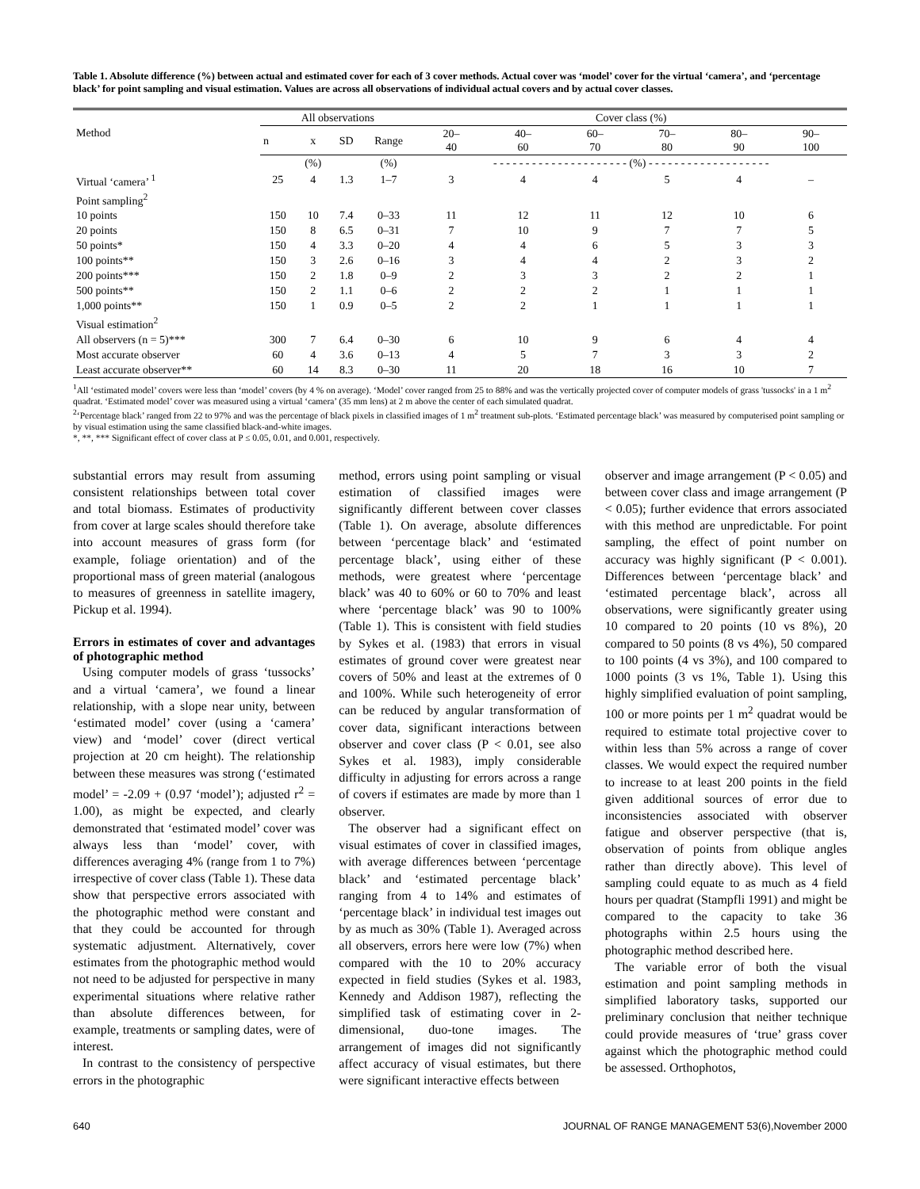Table 1. Absolute difference (%) between actual and estimated cover for each of 3 cover methods. Actual cover was ‘model’ cover for the virtual ‘camera’, and ‘percentage black’ for point sampling and visual estimation. Values are across all observations of individual actual covers and by actual cover classes.
| Method | All observations | | | | Cover class (%) | | | | | |
| --- | --- | --- | --- | --- | --- | --- | --- | --- | --- | --- |
| | n | x | SD | Range | 20– 40 | 40– 60 | 60– 70 | 70– 80 | 80– 90 | 90– 100 |
| | | (%) | | (%) | - - - - - - - - - - - - - - - - - - - - - (%) - - - - - - - - - - - - - - - - - - - | | | | | |
| Virtual ‘camera’ <sup>1</sup> | 25 | 4 | 1.3 | 1–7 | 3 | 4 | 4 | 5 | 4 | – |
| Point sampling<sup>2</sup> | | | | | | | | | | |
| 10 points | 150 | 10 | 7.4 | 0–33 | 11 | 12 | 11 | 12 | 10 | 6 |
| 20 points | 150 | 8 | 6.5 | 0–31 | 7 | 10 | 9 | 7 | 7 | 5 |
| 50 points* | 150 | 4 | 3.3 | 0–20 | 4 | 4 | 6 | 5 | 3 | 3 |
| 100 points** | 150 | 3 | 2.6 | 0–16 | 3 | 4 | 4 | 2 | 3 | 2 |
| 200 points*** | 150 | 2 | 1.8 | 0–9 | 2 | 3 | 3 | 2 | 2 | 1 |
| 500 points** | 150 | 2 | 1.1 | 0–6 | 2 | 2 | 2 | 1 | 1 | 1 |
| 1,000 points** | 150 | 1 | 0.9 | 0–5 | 2 | 2 | 1 | 1 | 1 | 1 |
| Visual estimation<sup>2</sup> | | | | | | | | | | |
| All observers (n = 5)*** | 300 | 7 | 6.4 | 0–30 | 6 | 10 | 9 | 6 | 4 | 4 |
| Most accurate observer | 60 | 4 | 3.6 | 0–13 | 4 | 5 | 7 | 3 | 3 | 2 |
| Least accurate observer** | 60 | 14 | 8.3 | 0–30 | 11 | 20 | 18 | 16 | 10 | 7 |
<sup>1</sup> All ‘estimated model’ covers were less than ‘model’ covers (by 4 % on average). ‘Model’ cover ranged from 25 to 88% and was the vertically projected cover of computer models of grass 'tussocks' in a 1 m<sup>2</sup> quadrat. ‘Estimated model’ cover was measured using a virtual ‘camera’ (35 mm lens) at 2 m above the center of each simulated quadrat.
<sup>2</sup> ‘Percentage black’ ranged from 22 to 97% and was the percentage of black pixels in classified images of 1 m<sup>2</sup> treatment sub-plots. ‘Estimated percentage black’ was measured by computerised point sampling or by visual estimation using the same classified black-and-white images.
*, **, *** Significant effect of cover class at P ≤ 0.05, 0.01, and 0.001, respectively.
substantial errors may result from assuming consistent relationships between total cover and total biomass. Estimates of productivity from cover at large scales should therefore take into account measures of grass form (for example, foliage orientation) and of the proportional mass of green material (analogous to measures of greenness in satellite imagery, Pickup et al. 1994).
Errors in estimates of cover and advantages of photographic method
Using computer models of grass ‘tussocks’ and a virtual ‘camera’, we found a linear relationship, with a slope near unity, between ‘estimated model’ cover (using a ‘camera’ view) and ‘model’ cover (direct vertical projection at 20 cm height). The relationship between these measures was strong (‘estimated model’ = -2.09 + (0.97 ‘model’); adjusted r<sup>2</sup> = 1.00), as might be expected, and clearly demonstrated that ‘estimated model’ cover was always less than ‘model’ cover, with differences averaging 4% (range from 1 to 7%) irrespective of cover class (Table 1). These data show that perspective errors associated with the photographic method were constant and that they could be accounted for through systematic adjustment. Alternatively, cover estimates from the photographic method would not need to be adjusted for perspective in many experimental situations where relative rather than absolute differences between, for example, treatments or sampling dates, were of interest.
In contrast to the consistency of perspective errors in the photographic
method, errors using point sampling or visual estimation of classified images were significantly different between cover classes (Table 1). On average, absolute differences between ‘percentage black’ and ‘estimated percentage black’, using either of these methods, were greatest where ‘percentage black’ was 40 to 60% or 60 to 70% and least where ‘percentage black’ was 90 to 100% (Table 1). This is consistent with field studies by Sykes et al. (1983) that errors in visual estimates of ground cover were greatest near covers of 50% and least at the extremes of 0 and 100%. While such heterogeneity of error can be reduced by angular transformation of cover data, significant interactions between observer and cover class (P < 0.01, see also Sykes et al. 1983), imply considerable difficulty in adjusting for errors across a range of covers if estimates are made by more than 1 observer.
The observer had a significant effect on visual estimates of cover in classified images, with average differences between ‘percentage black’ and ‘estimated percentage black’ ranging from 4 to 14% and estimates of ‘percentage black’ in individual test images out by as much as 30% (Table 1). Averaged across all observers, errors here were low (7%) when compared with the 10 to 20% accuracy expected in field studies (Sykes et al. 1983, Kennedy and Addison 1987), reflecting the simplified task of estimating cover in 2-dimensional, duo-tone images. The arrangement of images did not significantly affect accuracy of visual estimates, but there were significant interactive effects between
observer and image arrangement (P < 0.05) and between cover class and image arrangement (P < 0.05); further evidence that errors associated with this method are unpredictable. For point sampling, the effect of point number on accuracy was highly significant (P < 0.001). Differences between ‘percentage black’ and ‘estimated percentage black’, across all observations, were significantly greater using 10 compared to 20 points (10 vs 8%), 20 compared to 50 points (8 vs 4%), 50 compared to 100 points (4 vs 3%), and 100 compared to 1000 points (3 vs 1%, Table 1). Using this highly simplified evaluation of point sampling, 100 or more points per 1 m<sup>2</sup> quadrat would be required to estimate total projective cover to within less than 5% across a range of cover classes. We would expect the required number to increase to at least 200 points in the field given additional sources of error due to inconsistencies associated with observer fatigue and observer perspective (that is, observation of points from oblique angles rather than directly above). This level of sampling could equate to as much as 4 field hours per quadrat (Stampfli 1991) and might be compared to the capacity to take 36 photographs within 2.5 hours using the photographic method described here.
The variable error of both the visual estimation and point sampling methods in simplified laboratory tasks, supported our preliminary conclusion that neither technique could provide measures of ‘true’ grass cover against which the photographic method could be assessed. Orthophotos,
640 JOURNAL OF RANGE MANAGEMENT 53(6),November 2000